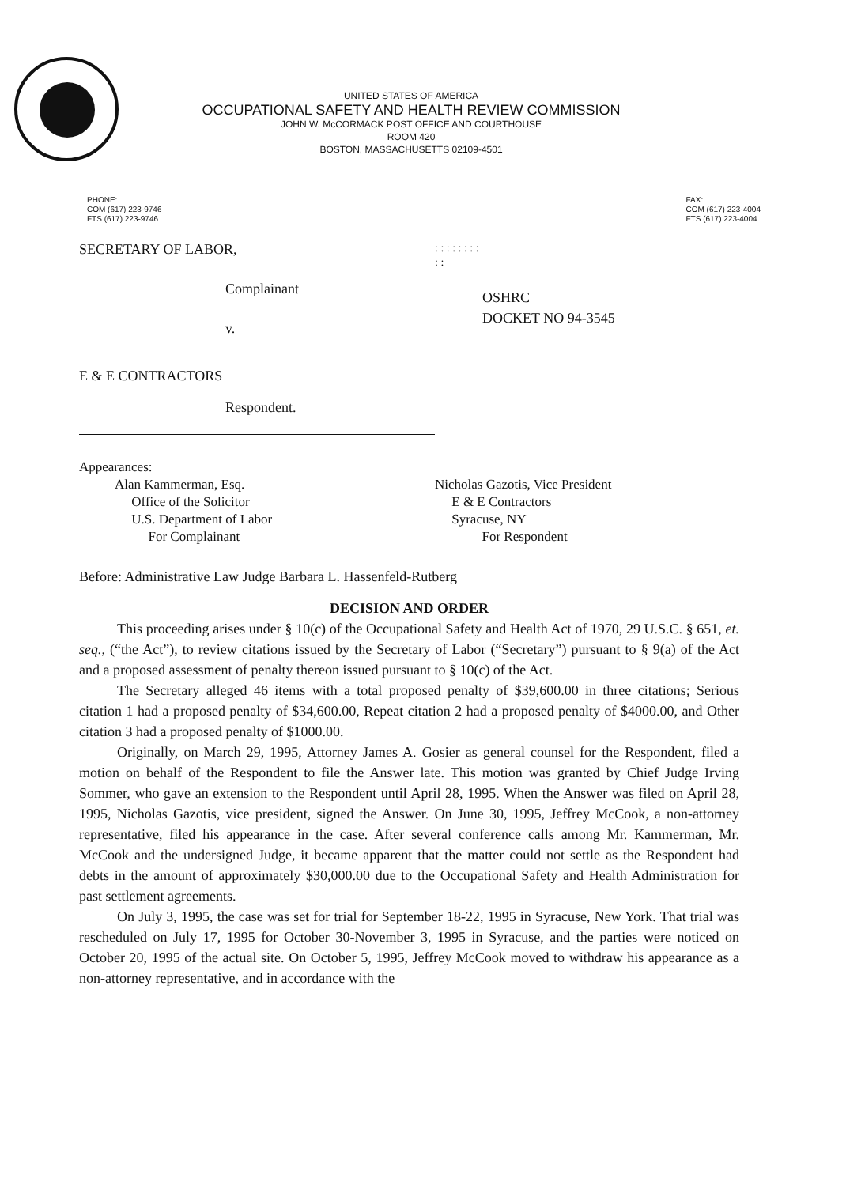UNITED STATES OF AMERICA
OCCUPATIONAL SAFETY AND HEALTH REVIEW COMMISSION
JOHN W. McCORMACK POST OFFICE AND COURTHOUSE
ROOM 420
BOSTON, MASSACHUSETTS 02109-4501
PHONE:
COM (617) 223-9746
FTS (617) 223-9746
FAX:
COM (617) 223-4004
FTS (617) 223-4004
SECRETARY OF LABOR,
Complainant
v.
E & E CONTRACTORS
Respondent.
: : : : : : : : : :
OSHRC
DOCKET NO 94-3545
Appearances:
Alan Kammerman, Esq.
Office of the Solicitor
U.S. Department of Labor
For Complainant
Nicholas Gazotis, Vice President
E & E Contractors
Syracuse, NY
For Respondent
Before: Administrative Law Judge Barbara L. Hassenfeld-Rutberg
DECISION AND ORDER
This proceeding arises under § 10(c) of the Occupational Safety and Health Act of 1970, 29 U.S.C. § 651, et. seq., (“the Act”), to review citations issued by the Secretary of Labor (“Secretary”) pursuant to § 9(a) of the Act and a proposed assessment of penalty thereon issued pursuant to § 10(c) of the Act.
The Secretary alleged 46 items with a total proposed penalty of $39,600.00 in three citations; Serious citation 1 had a proposed penalty of $34,600.00, Repeat citation 2 had a proposed penalty of $4000.00, and Other citation 3 had a proposed penalty of $1000.00.
Originally, on March 29, 1995, Attorney James A. Gosier as general counsel for the Respondent, filed a motion on behalf of the Respondent to file the Answer late. This motion was granted by Chief Judge Irving Sommer, who gave an extension to the Respondent until April 28, 1995. When the Answer was filed on April 28, 1995, Nicholas Gazotis, vice president, signed the Answer. On June 30, 1995, Jeffrey McCook, a non-attorney representative, filed his appearance in the case. After several conference calls among Mr. Kammerman, Mr. McCook and the undersigned Judge, it became apparent that the matter could not settle as the Respondent had debts in the amount of approximately $30,000.00 due to the Occupational Safety and Health Administration for past settlement agreements.
On July 3, 1995, the case was set for trial for September 18-22, 1995 in Syracuse, New York. That trial was rescheduled on July 17, 1995 for October 30-November 3, 1995 in Syracuse, and the parties were noticed on October 20, 1995 of the actual site. On October 5, 1995, Jeffrey McCook moved to withdraw his appearance as a non-attorney representative, and in accordance with the